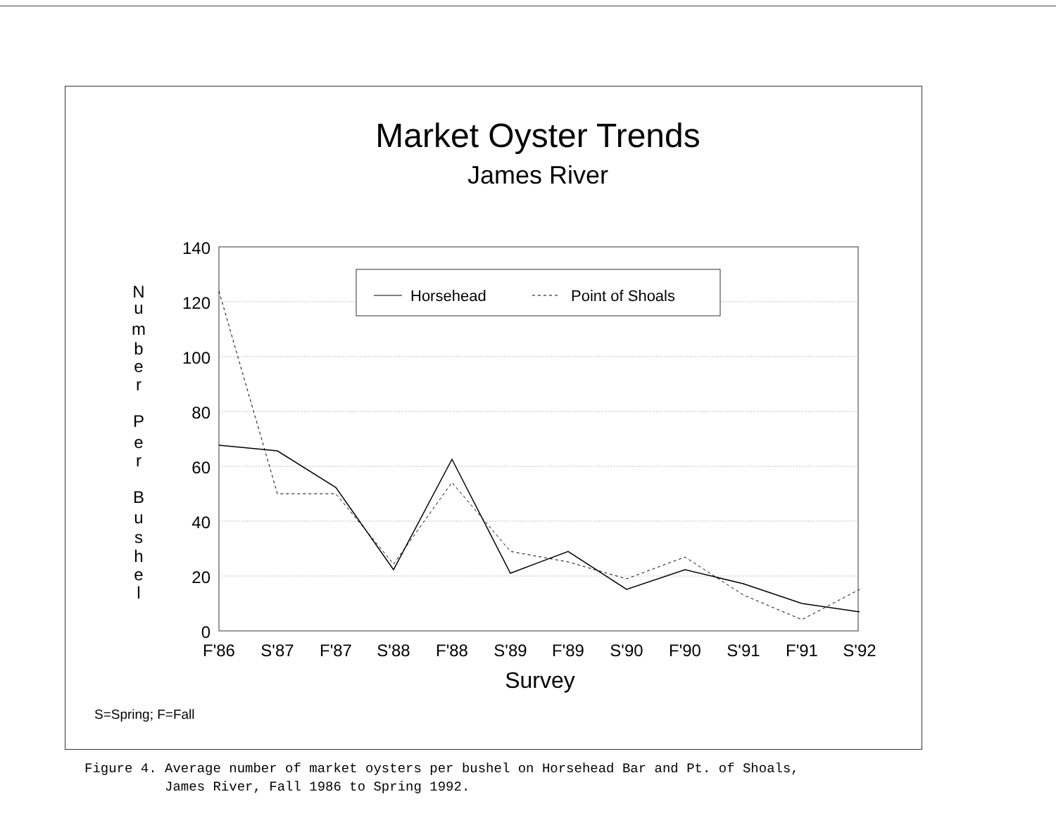Market Oyster Trends
James River
140
120
100
80
60
40
20
0
N
u
m
b
e
r
P
e
r
B
u
s
h
e
l
F'86
S'87
F'87
S'88
F'88
S'89
F'89
S'90
F'90
S'91
F'91
S'92
Survey
Horsehead
Point of Shoals
S=Spring; F=Fall
Figure 4. Average number of market oysters per bushel on Horsehead Bar and Pt. of Shoals, James River, Fall 1986 to Spring 1992.